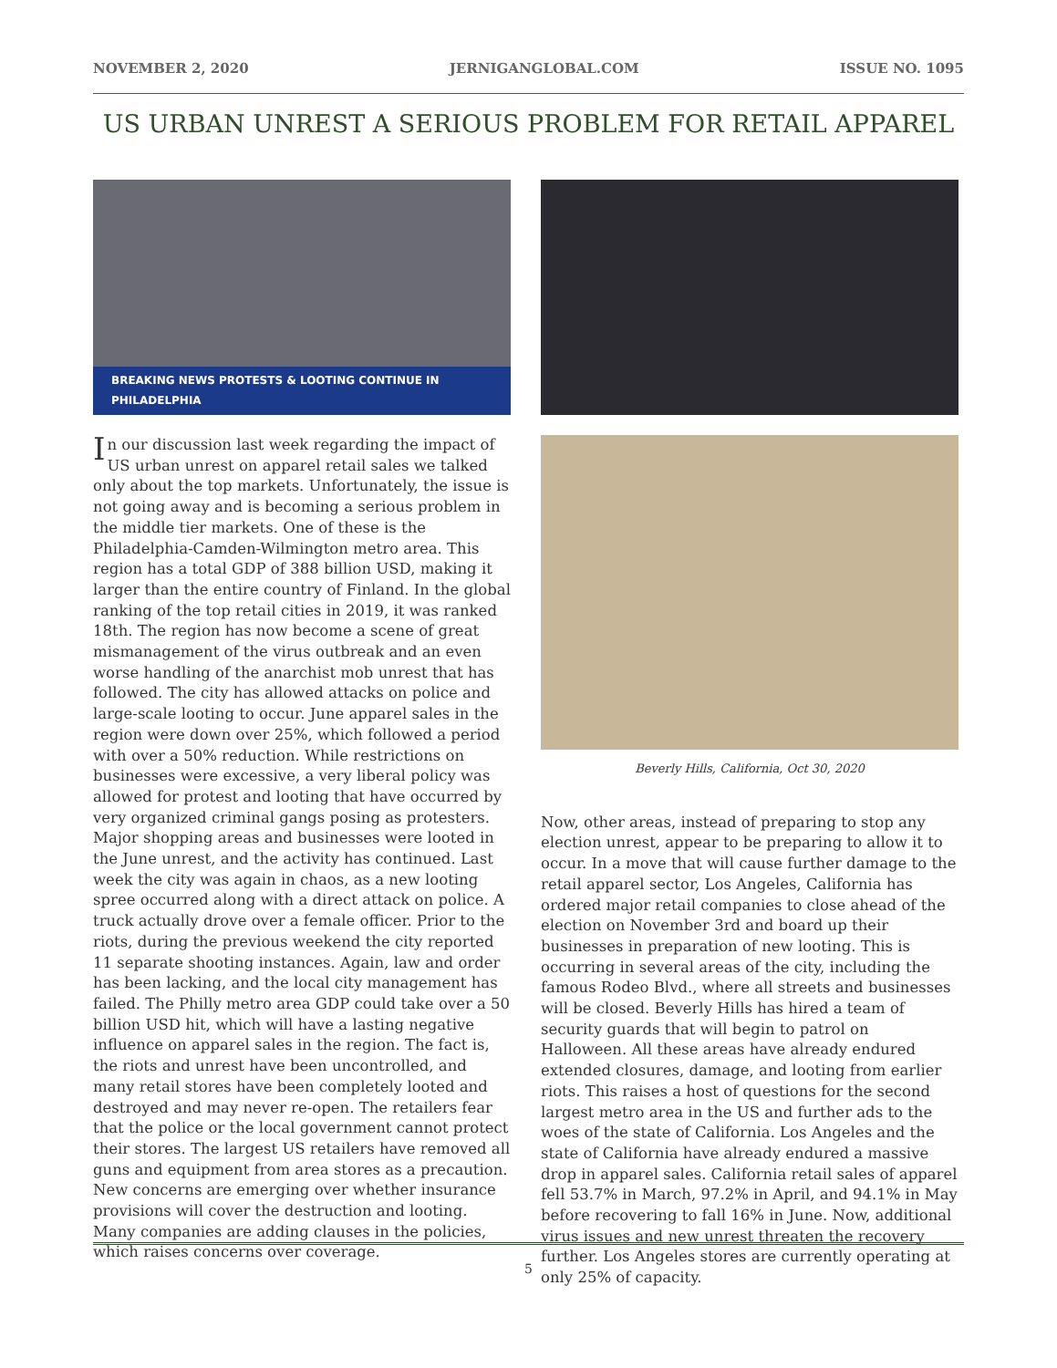NOVEMBER 2, 2020 JERNIGANGLOBAL.COM ISSUE NO. 1095
US URBAN UNREST A SERIOUS PROBLEM FOR RETAIL APPAREL
BREAKING NEWS PROTESTS & LOOTING CONTINUE IN PHILADELPHIA
In our discussion last week regarding the impact of US urban unrest on apparel retail sales we talked only about the top markets. Unfortunately, the issue is not going away and is becoming a serious problem in the middle tier markets. One of these is the Philadelphia-Camden-Wilmington metro area. This region has a total GDP of 388 billion USD, making it larger than the entire country of Finland. In the global ranking of the top retail cities in 2019, it was ranked 18th. The region has now become a scene of great mismanagement of the virus outbreak and an even worse handling of the anarchist mob unrest that has followed. The city has allowed attacks on police and large-scale looting to occur. June apparel sales in the region were down over 25%, which followed a period with over a 50% reduction. While restrictions on businesses were excessive, a very liberal policy was allowed for protest and looting that have occurred by very organized criminal gangs posing as protesters. Major shopping areas and businesses were looted in the June unrest, and the activity has continued. Last week the city was again in chaos, as a new looting spree occurred along with a direct attack on police. A truck actually drove over a female officer. Prior to the riots, during the previous weekend the city reported 11 separate shooting instances. Again, law and order has been lacking, and the local city management has failed. The Philly metro area GDP could take over a 50 billion USD hit, which will have a lasting negative influence on apparel sales in the region. The fact is, the riots and unrest have been uncontrolled, and many retail stores have been completely looted and destroyed and may never re-open. The retailers fear that the police or the local government cannot protect their stores. The largest US retailers have removed all guns and equipment from area stores as a precaution. New concerns are emerging over whether insurance provisions will cover the destruction and looting. Many companies are adding clauses in the policies, which raises concerns over coverage.
Beverly Hills, California, Oct 30, 2020
Now, other areas, instead of preparing to stop any election unrest, appear to be preparing to allow it to occur. In a move that will cause further damage to the retail apparel sector, Los Angeles, California has ordered major retail companies to close ahead of the election on November 3rd and board up their businesses in preparation of new looting. This is occurring in several areas of the city, including the famous Rodeo Blvd., where all streets and businesses will be closed. Beverly Hills has hired a team of security guards that will begin to patrol on Halloween. All these areas have already endured extended closures, damage, and looting from earlier riots. This raises a host of questions for the second largest metro area in the US and further ads to the woes of the state of California. Los Angeles and the state of California have already endured a massive drop in apparel sales. California retail sales of apparel fell 53.7% in March, 97.2% in April, and 94.1% in May before recovering to fall 16% in June. Now, additional virus issues and new unrest threaten the recovery further. Los Angeles stores are currently operating at only 25% of capacity.
5